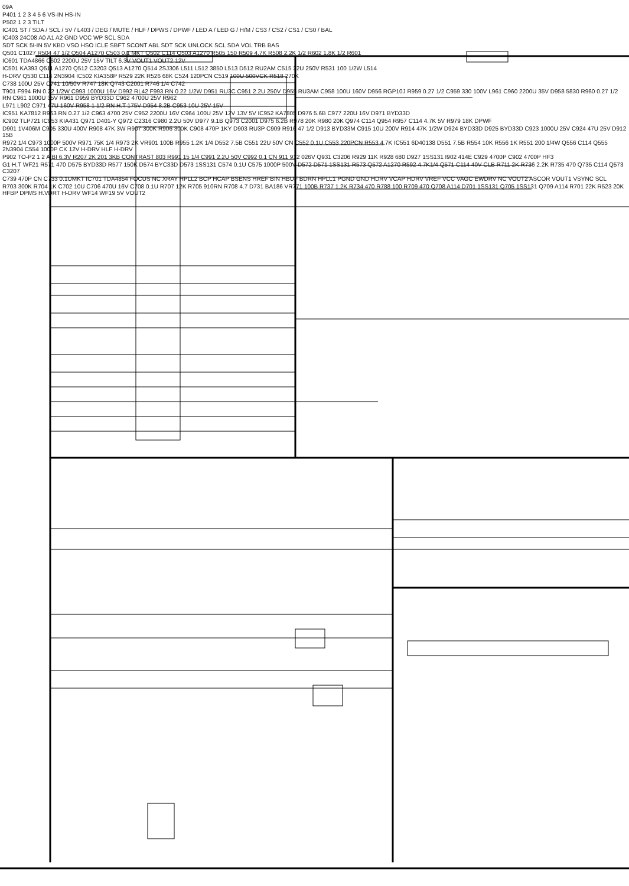09A
P401 1 2 3 4 5 6 VS-IN HS-IN
P502 1 2 3 TILT
IC401 ST / SDA / SCL / 5V / L403 / DEG / MUTE / HLF / DPWS / DPWF / LED A / LED G / H/M / CS3 / CS2 / CS1 / CS0 / BAL
IC403 24C08 A0 A1 A2 GND VCC WP SCL SDA
SDT SCK 5I-IN 5V KBD VSO HSO ICLE SBFT SCONT ABL SDT SCK UNLOCK SCL SDA VOL TRB BAS
Q501 C1027 R504 47 1/2 Q504 A1270 C503 0.1 MKT Q502 C114 Q503 A1270 R505 150 R509 4.7K R508 2.2K 1/2 R602 1.8K 1/2 R601
IC601 TDA4866 C602 2200U 25V 15V TILT 6.3V VOUT1 VOUT2 12V
IC501 KA393 Q511 A1270 Q512 C3203 Q513 A1270 Q514 2SJ306 L511 L512 3850 L513 D512 RU2AM C515 22U 250V R531 100 1/2W L514
H-DRV Q530 C114 2N3904 IC502 KIA358P R529 22K R526 68K C524 120PCN C519 100U 500VCK R518 270K
C738 100U 25V C741 10/50V R747 18K Q743 C2001 R746 1/4 C742
T901 F994 RN 0.22 1/2W C993 1000U 16V D992 RL42 F993 RN 0.22 1/2W D951 RU3C C951 2.2U 250V D955 RU3AM C958 100U 160V D956 RGP10J R959 0.27 1/2 C959 330 100V L961 C960 2200U 35V D958 5830 R960 0.27 1/2 RN C961 1000U 35V R961 D959 BYD33D C962 4700U 25V R962
L971 L902 C971 47U 160V R958 1 1/2 RN H.T 175V D954 8.2B C953 10U 25V 15V
IC951 KA7812 R963 RN 0.27 1/2 C963 4700 25V C952 2200U 16V C964 100U 25V 12V 13V 5V IC952 KA7805 D976 5.6B C977 220U 16V D971 BYD33D
IC902 TLP721 IC953 KIA431 Q971 D401-Y Q972 C2316 C980 2.2U 50V D977 9.1B Q973 C2001 D975 6.2B R978 20K R980 20K Q974 C114 Q954 R957 C114 4.7K 5V R979 18K DPWF
D901 1V406M C905 330U 400V R908 47K 3W R907 300K R906 300K C908 470P 1KY D903 RU3P C909 R916 47 1/2 D913 BYD33M C915 10U 200V R914 47K 1/2W D924 BYD33D D925 BYD33D C923 1000U 25V C924 47U 25V D912 15B
R972 1/4 C973 1000P 500V R971 75K 1/4 R973 2K VR901 100B R955 1.2K 1/4 D552 7.5B C551 22U 50V CN C552 0.1U C553 220PCN R553 4.7K IC551 6D40138 D551 7.5B R554 10K R556 1K R551 200 1/4W Q556 C114 Q555 2N3904 C554 1000P CK 12V H-DRV HLF H-DRV
P902 TO-P2 1 2 A.BI 6.3V R207 2K 201 3KB CONTRAST 803 R991 15 1/4 C991 2.2U 50V C992 0.1 CN 911 912 026V Q931 C3206 R929 11K R928 680 D927 1SS131 I902 414E C929 4700P C902 4700P HF3
G1 H.T WF21 R571 470 D575 BYD33D R577 150K D574 BYC33D D573 1SS131 C574 0.1U C575 1000P 500V D572 D571 1SS131 R573 Q572 A1270 R592 4.7K1/4 Q571 C114 40V CLB R711 2K R736 2.2K R735 470 Q735 C114 Q573 C3207
C739 470P CN C733 0.1UMKT IC701 TDA4854 FOCUS NC XRAY HPLL2 BCP HCAP BSENS HREF BIN HBUF BDRN HPLL1 PGND GND HDRV VCAP HDRV VREF VCC VAGC EWDRV NC VOUT2 ASCOR VOUT1 VSYNC SCL
R703 300K R704 1K C702 10U C706 470U 16V C708 0.1U R707 12K R705 910RN R708 4.7 D731 BA186 VR771 100B R737 1.2K R734 470 R788 100 R709 470 Q708 A114 D701 1SS131 Q705 1SS131 Q709 A114 R701 22K R523 20K HFBP DPMS H.VDRT H-DRV WF14 WF19 5V VOUT2